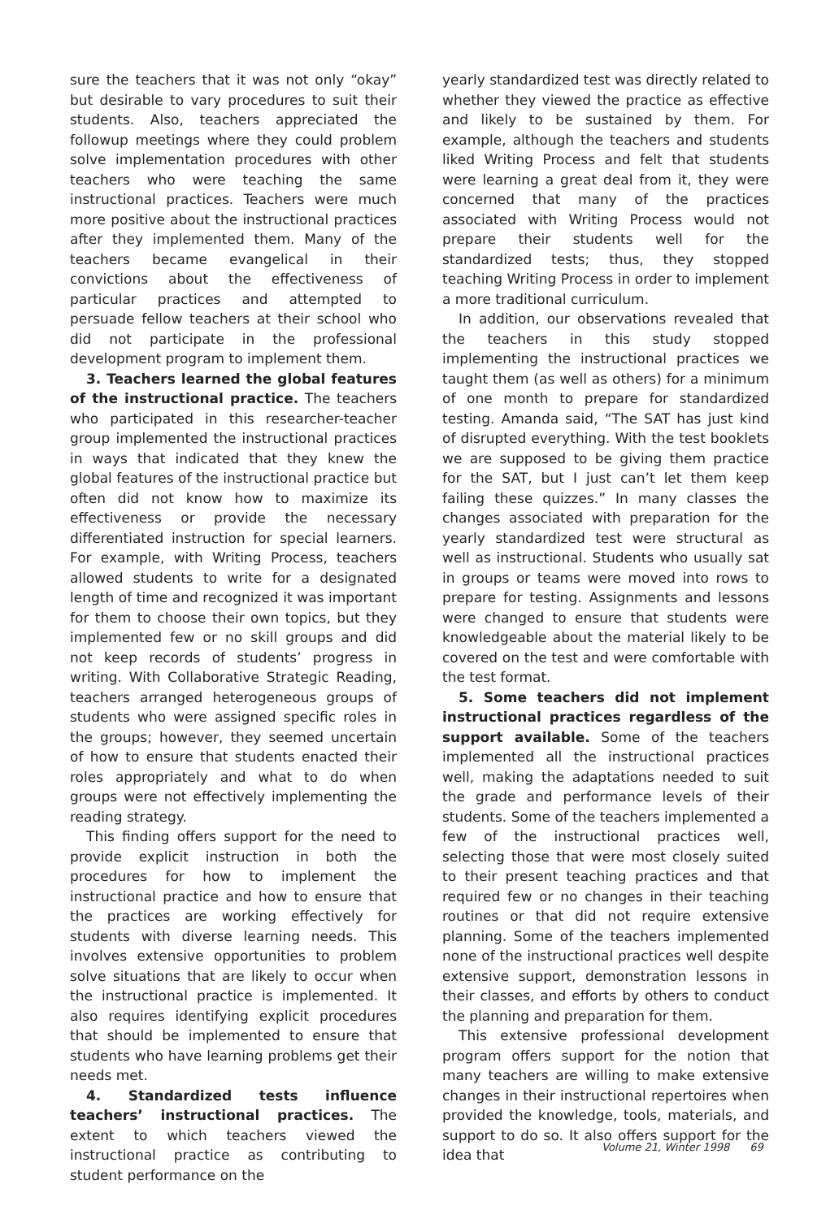sure the teachers that it was not only “okay” but desirable to vary procedures to suit their students. Also, teachers appreciated the followup meetings where they could problem solve implementation procedures with other teachers who were teaching the same instructional practices. Teachers were much more positive about the instructional practices after they implemented them. Many of the teachers became evangelical in their convictions about the effectiveness of particular practices and attempted to persuade fellow teachers at their school who did not participate in the professional development program to implement them.
3. Teachers learned the global features of the instructional practice. The teachers who participated in this researcher-teacher group implemented the instructional practices in ways that indicated that they knew the global features of the instructional practice but often did not know how to maximize its effectiveness or provide the necessary differentiated instruction for special learners. For example, with Writing Process, teachers allowed students to write for a designated length of time and recognized it was important for them to choose their own topics, but they implemented few or no skill groups and did not keep records of students’ progress in writing. With Collaborative Strategic Reading, teachers arranged heterogeneous groups of students who were assigned specific roles in the groups; however, they seemed uncertain of how to ensure that students enacted their roles appropriately and what to do when groups were not effectively implementing the reading strategy.
This finding offers support for the need to provide explicit instruction in both the procedures for how to implement the instructional practice and how to ensure that the practices are working effectively for students with diverse learning needs. This involves extensive opportunities to problem solve situations that are likely to occur when the instructional practice is implemented. It also requires identifying explicit procedures that should be implemented to ensure that students who have learning problems get their needs met.
4. Standardized tests influence teachers’ instructional practices. The extent to which teachers viewed the instructional practice as contributing to student performance on the
yearly standardized test was directly related to whether they viewed the practice as effective and likely to be sustained by them. For example, although the teachers and students liked Writing Process and felt that students were learning a great deal from it, they were concerned that many of the practices associated with Writing Process would not prepare their students well for the standardized tests; thus, they stopped teaching Writing Process in order to implement a more traditional curriculum.
In addition, our observations revealed that the teachers in this study stopped implementing the instructional practices we taught them (as well as others) for a minimum of one month to prepare for standardized testing. Amanda said, “The SAT has just kind of disrupted everything. With the test booklets we are supposed to be giving them practice for the SAT, but I just can’t let them keep failing these quizzes.” In many classes the changes associated with preparation for the yearly standardized test were structural as well as instructional. Students who usually sat in groups or teams were moved into rows to prepare for testing. Assignments and lessons were changed to ensure that students were knowledgeable about the material likely to be covered on the test and were comfortable with the test format.
5. Some teachers did not implement instructional practices regardless of the support available. Some of the teachers implemented all the instructional practices well, making the adaptations needed to suit the grade and performance levels of their students. Some of the teachers implemented a few of the instructional practices well, selecting those that were most closely suited to their present teaching practices and that required few or no changes in their teaching routines or that did not require extensive planning. Some of the teachers implemented none of the instructional practices well despite extensive support, demonstration lessons in their classes, and efforts by others to conduct the planning and preparation for them.
This extensive professional development program offers support for the notion that many teachers are willing to make extensive changes in their instructional repertoires when provided the knowledge, tools, materials, and support to do so. It also offers support for the idea that
Volume 21, Winter 1998 69